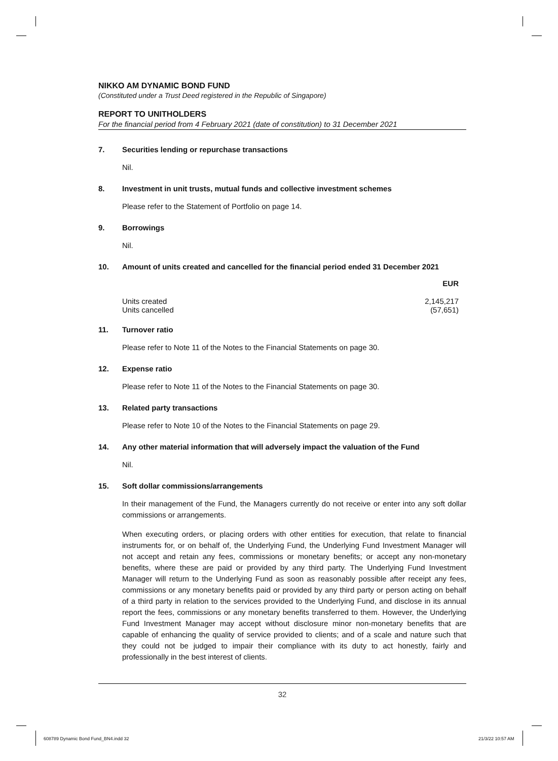NIKKO AM DYNAMIC BOND FUND
(Constituted under a Trust Deed registered in the Republic of Singapore)
REPORT TO UNITHOLDERS
For the financial period from 4 February 2021 (date of constitution) to 31 December 2021
7. Securities lending or repurchase transactions
Nil.
8. Investment in unit trusts, mutual funds and collective investment schemes
Please refer to the Statement of Portfolio on page 14.
9. Borrowings
Nil.
10. Amount of units created and cancelled for the financial period ended 31 December 2021
| | EUR |
| --- | --- |
| Units created | 2,145,217 |
| Units cancelled | (57,651) |
11. Turnover ratio
Please refer to Note 11 of the Notes to the Financial Statements on page 30.
12. Expense ratio
Please refer to Note 11 of the Notes to the Financial Statements on page 30.
13. Related party transactions
Please refer to Note 10 of the Notes to the Financial Statements on page 29.
14. Any other material information that will adversely impact the valuation of the Fund
Nil.
15. Soft dollar commissions/arrangements
In their management of the Fund, the Managers currently do not receive or enter into any soft dollar commissions or arrangements.
When executing orders, or placing orders with other entities for execution, that relate to financial instruments for, or on behalf of, the Underlying Fund, the Underlying Fund Investment Manager will not accept and retain any fees, commissions or monetary benefits; or accept any non-monetary benefits, where these are paid or provided by any third party. The Underlying Fund Investment Manager will return to the Underlying Fund as soon as reasonably possible after receipt any fees, commissions or any monetary benefits paid or provided by any third party or person acting on behalf of a third party in relation to the services provided to the Underlying Fund, and disclose in its annual report the fees, commissions or any monetary benefits transferred to them. However, the Underlying Fund Investment Manager may accept without disclosure minor non-monetary benefits that are capable of enhancing the quality of service provided to clients; and of a scale and nature such that they could not be judged to impair their compliance with its duty to act honestly, fairly and professionally in the best interest of clients.
32
608789 Dynamic Bond Fund_BN4.indd 32
21/3/22 10:57 AM